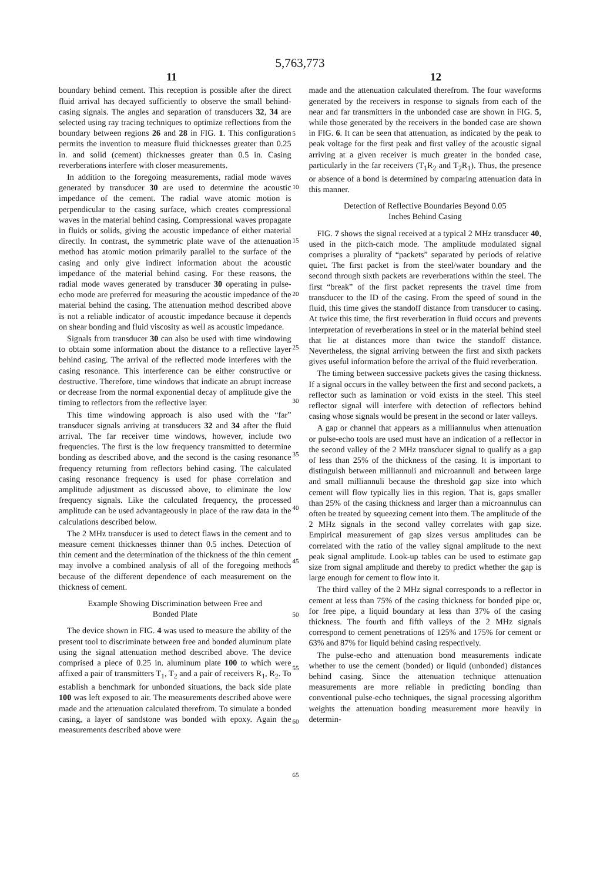5,763,773
11 12
boundary behind cement. This reception is possible after the direct fluid arrival has decayed sufficiently to observe the small behind-casing signals. The angles and separation of transducers 32, 34 are selected using ray tracing techniques to optimize reflections from the boundary between regions 26 and 28 in FIG. 1. This configuration permits the invention to measure fluid thicknesses greater than 0.25 in. and solid (cement) thicknesses greater than 0.5 in. Casing reverberations interfere with closer measurements.
In addition to the foregoing measurements, radial mode waves generated by transducer 30 are used to determine the acoustic impedance of the cement. The radial wave atomic motion is perpendicular to the casing surface, which creates compressional waves in the material behind casing. Compressional waves propagate in fluids or solids, giving the acoustic impedance of either material directly. In contrast, the symmetric plate wave of the attenuation method has atomic motion primarily parallel to the surface of the casing and only give indirect information about the acoustic impedance of the material behind casing. For these reasons, the radial mode waves generated by transducer 30 operating in pulse-echo mode are preferred for measuring the acoustic impedance of the material behind the casing. The attenuation method described above is not a reliable indicator of acoustic impedance because it depends on shear bonding and fluid viscosity as well as acoustic impedance.
Signals from transducer 30 can also be used with time windowing to obtain some information about the distance to a reflective layer behind casing. The arrival of the reflected mode interferes with the casing resonance. This interference can be either constructive or destructive. Therefore, time windows that indicate an abrupt increase or decrease from the normal exponential decay of amplitude give the timing to reflectors from the reflective layer.
This time windowing approach is also used with the “far” transducer signals arriving at transducers 32 and 34 after the fluid arrival. The far receiver time windows, however, include two frequencies. The first is the low frequency transmitted to determine bonding as described above, and the second is the casing resonance frequency returning from reflectors behind casing. The calculated casing resonance frequency is used for phase correlation and amplitude adjustment as discussed above, to eliminate the low frequency signals. Like the calculated frequency, the processed amplitude can be used advantageously in place of the raw data in the calculations described below.
The 2 MHz transducer is used to detect flaws in the cement and to measure cement thicknesses thinner than 0.5 inches. Detection of thin cement and the determination of the thickness of the thin cement may involve a combined analysis of all of the foregoing methods because of the different dependence of each measurement on the thickness of cement.
Example Showing Discrimination between Free and
Bonded Plate
The device shown in FIG. 4 was used to measure the ability of the present tool to discriminate between free and bonded aluminum plate using the signal attenuation method described above. The device comprised a piece of 0.25 in. aluminum plate 100 to which were affixed a pair of transmitters T<sub>1</sub>, T<sub>2</sub> and a pair of receivers R<sub>1</sub>, R<sub>2</sub>. To establish a benchmark for unbonded situations, the back side plate 100 was left exposed to air. The measurements described above were made and the attenuation calculated therefrom. To simulate a bonded casing, a layer of sandstone was bonded with epoxy. Again the measurements described above were
5
10
15
20
25
30
35
40
45
50
55
60
65
made and the attenuation calculated therefrom. The four waveforms generated by the receivers in response to signals from each of the near and far transmitters in the unbonded case are shown in FIG. 5, while those generated by the receivers in the bonded case are shown in FIG. 6. It can be seen that attenuation, as indicated by the peak to peak voltage for the first peak and first valley of the acoustic signal arriving at a given receiver is much greater in the bonded case, particularly in the far receivers (T<sub>1</sub>R<sub>2</sub> and T<sub>2</sub>R<sub>1</sub>). Thus, the presence or absence of a bond is determined by comparing attenuation data in this manner.
Detection of Reflective Boundaries Beyond 0.05
Inches Behind Casing
FIG. 7 shows the signal received at a typical 2 MHz transducer 40, used in the pitch-catch mode. The amplitude modulated signal comprises a plurality of “packets” separated by periods of relative quiet. The first packet is from the steel/water boundary and the second through sixth packets are reverberations within the steel. The first “break” of the first packet represents the travel time from transducer to the ID of the casing. From the speed of sound in the fluid, this time gives the standoff distance from transducer to casing. At twice this time, the first reverberation in fluid occurs and prevents interpretation of reverberations in steel or in the material behind steel that lie at distances more than twice the standoff distance. Nevertheless, the signal arriving between the first and sixth packets gives useful information before the arrival of the fluid reverberation.
The timing between successive packets gives the casing thickness. If a signal occurs in the valley between the first and second packets, a reflector such as lamination or void exists in the steel. This steel reflector signal will interfere with detection of reflectors behind casing whose signals would be present in the second or later valleys.
A gap or channel that appears as a milliannulus when attenuation or pulse-echo tools are used must have an indication of a reflector in the second valley of the 2 MHz transducer signal to qualify as a gap of less than 25% of the thickness of the casing. It is important to distinguish between milliannuli and microannuli and between large and small milliannuli because the threshold gap size into which cement will flow typically lies in this region. That is, gaps smaller than 25% of the casing thickness and larger than a microannulus can often be treated by squeezing cement into them. The amplitude of the 2 MHz signals in the second valley correlates with gap size. Empirical measurement of gap sizes versus amplitudes can be correlated with the ratio of the valley signal amplitude to the next peak signal amplitude. Look-up tables can be used to estimate gap size from signal amplitude and thereby to predict whether the gap is large enough for cement to flow into it.
The third valley of the 2 MHz signal corresponds to a reflector in cement at less than 75% of the casing thickness for bonded pipe or, for free pipe, a liquid boundary at less than 37% of the casing thickness. The fourth and fifth valleys of the 2 MHz signals correspond to cement penetrations of 125% and 175% for cement or 63% and 87% for liquid behind casing respectively.
The pulse-echo and attenuation bond measurements indicate whether to use the cement (bonded) or liquid (unbonded) distances behind casing. Since the attenuation technique attenuation measurements are more reliable in predicting bonding than conventional pulse-echo techniques, the signal processing algorithm weights the attenuation bonding measurement more heavily in determin-